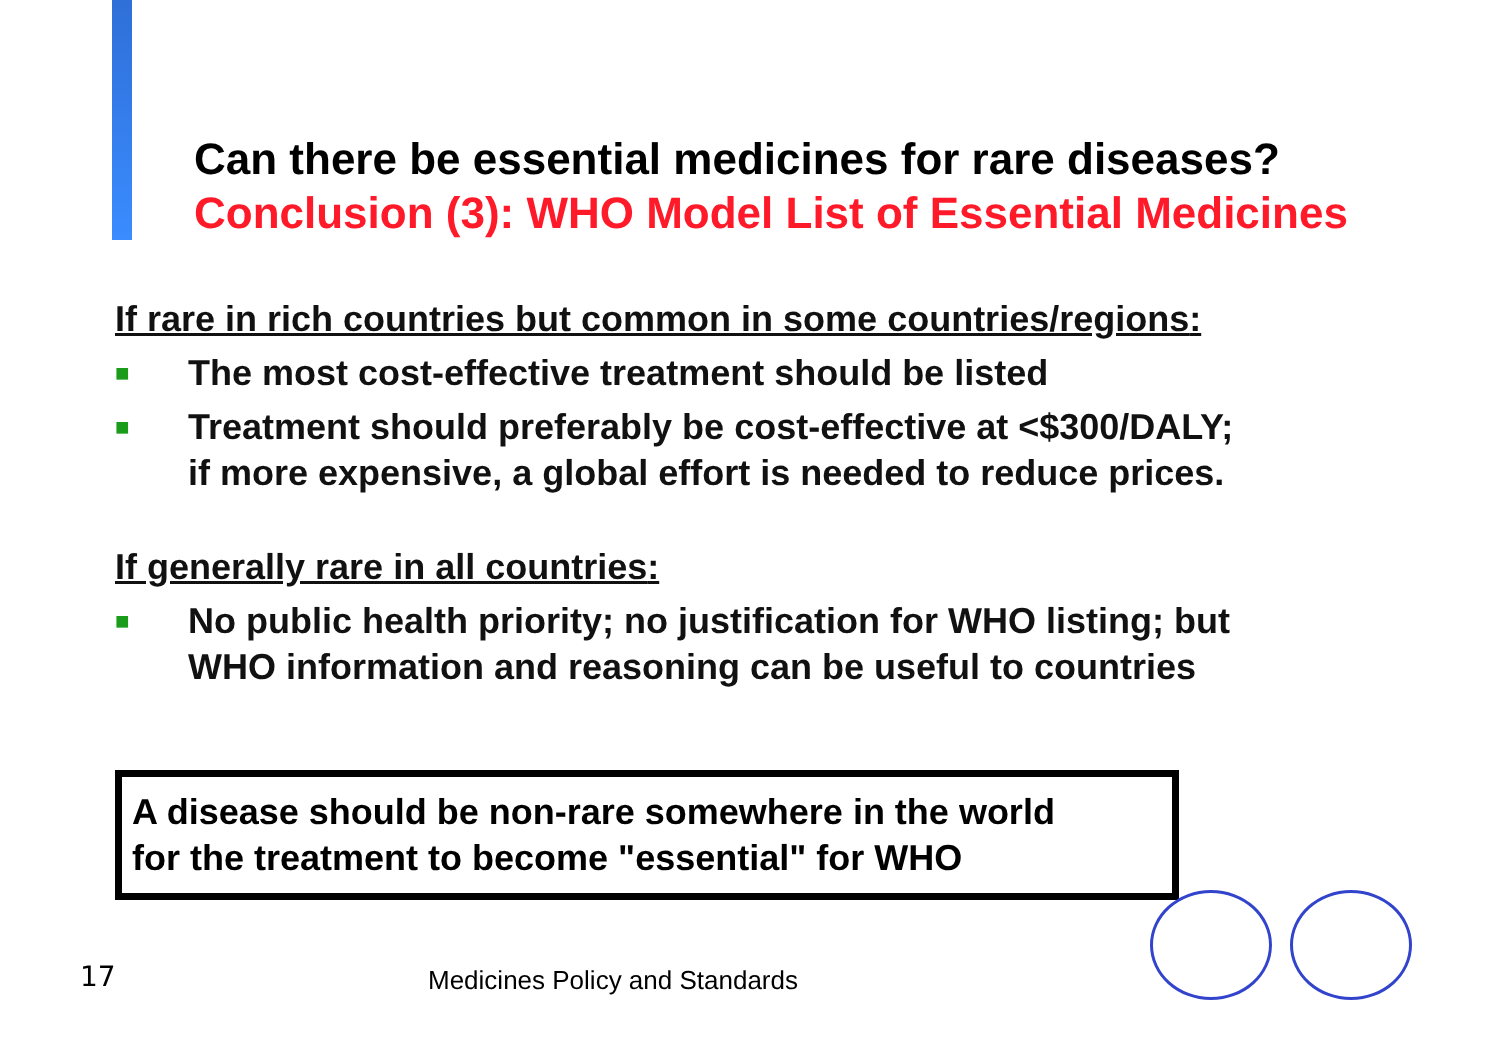Can there be essential medicines for rare diseases?
Conclusion (3): WHO Model List of Essential Medicines
If rare in rich countries but common in some countries/regions:
■ The most cost-effective treatment should be listed
■ Treatment should preferably be cost-effective at <$300/DALY;
if more expensive, a global effort is needed to reduce prices.
If generally rare in all countries:
■ No public health priority; no justification for WHO listing; but
WHO information and reasoning can be useful to countries
A disease should be non-rare somewhere in the world
for the treatment to become "essential" for WHO
17 Medicines Policy and Standards